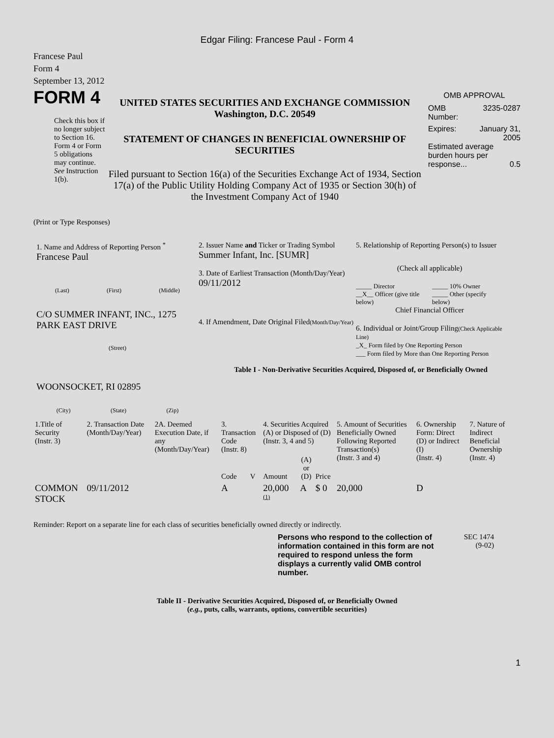Edgar Filing: Francese Paul - Form 4
Francese Paul
Form 4
September 13, 2012
FORM 4
Check this box if no longer subject to Section 16. Form 4 or Form 5 obligations may continue. See Instruction 1(b).
UNITED STATES SECURITIES AND EXCHANGE COMMISSION
Washington, D.C. 20549
STATEMENT OF CHANGES IN BENEFICIAL OWNERSHIP OF SECURITIES
Filed pursuant to Section 16(a) of the Securities Exchange Act of 1934, Section 17(a) of the Public Utility Holding Company Act of 1935 or Section 30(h) of the Investment Company Act of 1940
OMB APPROVAL
OMB
Number: 3235-0287
Expires: January 31,
2005
Estimated average burden hours per response... 0.5
(Print or Type Responses)
1. Name and Address of Reporting Person <sup>*</sup>
Francese Paul
(Last) (First) (Middle)
C/O SUMMER INFANT, INC., 1275 PARK EAST DRIVE
(Street)
WOONSOCKET, RI 02895
(City) (State) (Zip)
2. Issuer Name and Ticker or Trading Symbol
Summer Infant, Inc. [SUMR]
3. Date of Earliest Transaction (Month/Day/Year)
09/11/2012
4. If Amendment, Date Original Filed(Month/Day/Year)
5. Relationship of Reporting Person(s) to Issuer
(Check all applicable)
_____ Director
__X__ Officer (give title below) _____ 10% Owner
_____ Other (specify below)
Chief Financial Officer
6. Individual or Joint/Group Filing(Check Applicable Line)
_X_ Form filed by One Reporting Person
___ Form filed by More than One Reporting Person
Table I - Non-Derivative Securities Acquired, Disposed of, or Beneficially Owned
| 1.Title of Security (Instr. 3) | 2. Transaction Date (Month/Day/Year) | 2A. Deemed Execution Date, if any (Month/Day/Year) | 3. Transaction Code (Instr. 8) | | 4. Securities Acquired (A) or Disposed of (D) (Instr. 3, 4 and 5) | | | 5. Amount of Securities Beneficially Owned Following Reported Transaction(s) (Instr. 3 and 4) | 6. Ownership Form: Direct (D) or Indirect (I) (Instr. 4) | 7. Nature of Indirect Beneficial Ownership (Instr. 4) |
| --- | --- | --- | --- | --- | --- | --- | --- | --- | --- | --- |
| | | | Code | V | Amount | (A) or (D) | Price | | | |
| COMMON STOCK | 09/11/2012 | | A | | 20,000 <sup>(1)</sup> | A | $ 0 | 20,000 | D | |
Reminder: Report on a separate line for each class of securities beneficially owned directly or indirectly.
Persons who respond to the collection of information contained in this form are not required to respond unless the form displays a currently valid OMB control number.
SEC 1474
(9-02)
Table II - Derivative Securities Acquired, Disposed of, or Beneficially Owned
(e.g., puts, calls, warrants, options, convertible securities)
1